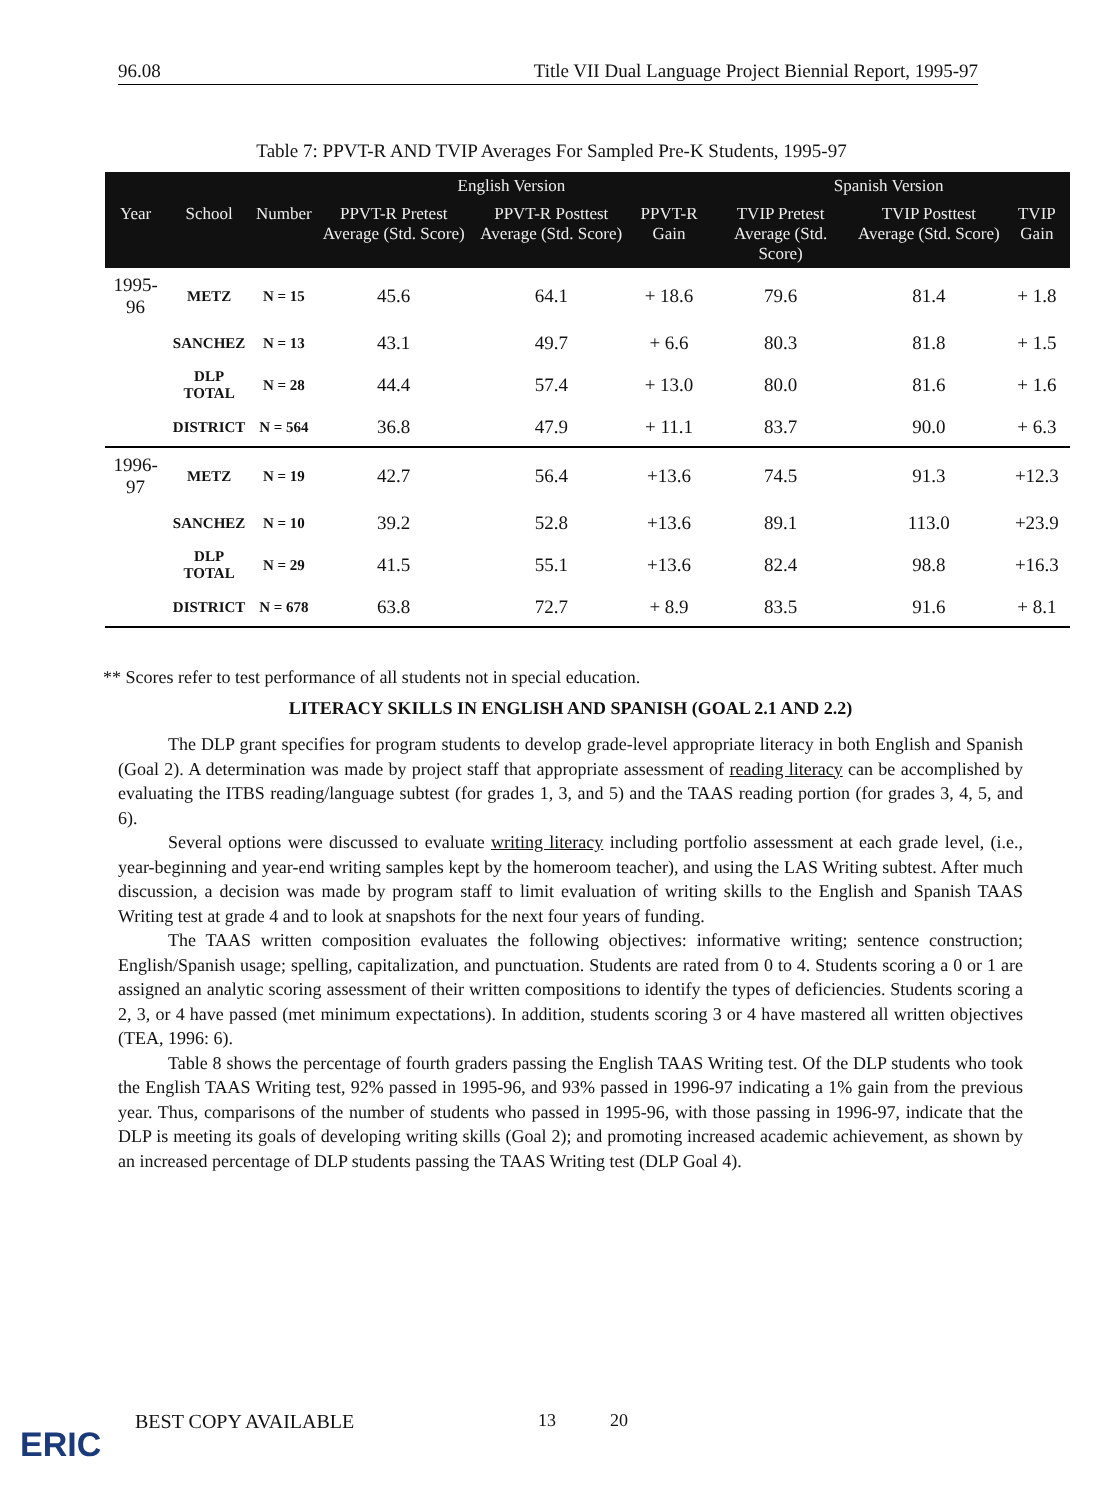96.08 Title VII Dual Language Project Biennial Report, 1995-97
Table 7: PPVT-R AND TVIP Averages For Sampled Pre-K Students, 1995-97
| | | | English Version | | | Spanish Version | | |
| --- | --- | --- | --- | --- | --- | --- | --- | --- |
| Year | School | Number | PPVT-R Pretest Average (Std. Score) | PPVT-R Posttest Average (Std. Score) | PPVT-R Gain | TVIP Pretest Average (Std. Score) | TVIP Posttest Average (Std. Score) | TVIP Gain |
| 1995-96 | METZ | N = 15 | 45.6 | 64.1 | + 18.6 | 79.6 | 81.4 | + 1.8 |
| | SANCHEZ | N = 13 | 43.1 | 49.7 | + 6.6 | 80.3 | 81.8 | + 1.5 |
| | DLP TOTAL | N = 28 | 44.4 | 57.4 | + 13.0 | 80.0 | 81.6 | + 1.6 |
| | DISTRICT | N = 564 | 36.8 | 47.9 | + 11.1 | 83.7 | 90.0 | + 6.3 |
| 1996-97 | METZ | N = 19 | 42.7 | 56.4 | +13.6 | 74.5 | 91.3 | +12.3 |
| | SANCHEZ | N = 10 | 39.2 | 52.8 | +13.6 | 89.1 | 113.0 | +23.9 |
| | DLP TOTAL | N = 29 | 41.5 | 55.1 | +13.6 | 82.4 | 98.8 | +16.3 |
| | DISTRICT | N = 678 | 63.8 | 72.7 | + 8.9 | 83.5 | 91.6 | + 8.1 |
** Scores refer to test performance of all students not in special education.
LITERACY SKILLS IN ENGLISH AND SPANISH (GOAL 2.1 AND 2.2)
The DLP grant specifies for program students to develop grade-level appropriate literacy in both English and Spanish (Goal 2). A determination was made by project staff that appropriate assessment of reading literacy can be accomplished by evaluating the ITBS reading/language subtest (for grades 1, 3, and 5) and the TAAS reading portion (for grades 3, 4, 5, and 6).
Several options were discussed to evaluate writing literacy including portfolio assessment at each grade level, (i.e., year-beginning and year-end writing samples kept by the homeroom teacher), and using the LAS Writing subtest. After much discussion, a decision was made by program staff to limit evaluation of writing skills to the English and Spanish TAAS Writing test at grade 4 and to look at snapshots for the next four years of funding.
The TAAS written composition evaluates the following objectives: informative writing; sentence construction; English/Spanish usage; spelling, capitalization, and punctuation. Students are rated from 0 to 4. Students scoring a 0 or 1 are assigned an analytic scoring assessment of their written compositions to identify the types of deficiencies. Students scoring a 2, 3, or 4 have passed (met minimum expectations). In addition, students scoring 3 or 4 have mastered all written objectives (TEA, 1996: 6).
Table 8 shows the percentage of fourth graders passing the English TAAS Writing test. Of the DLP students who took the English TAAS Writing test, 92% passed in 1995-96, and 93% passed in 1996-97 indicating a 1% gain from the previous year. Thus, comparisons of the number of students who passed in 1995-96, with those passing in 1996-97, indicate that the DLP is meeting its goals of developing writing skills (Goal 2); and promoting increased academic achievement, as shown by an increased percentage of DLP students passing the TAAS Writing test (DLP Goal 4).
BEST COPY AVAILABLE 13 20
ERIC